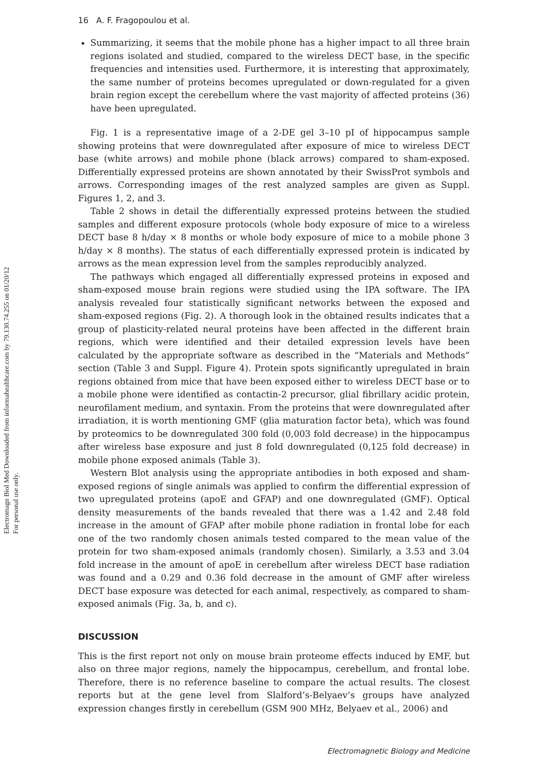Electromagn Biol Med Downloaded from informahealthcare.com by 79.130.74.255 on 01/20/12
For personal use only.
16 A. F. Fragopoulou et al.
Summarizing, it seems that the mobile phone has a higher impact to all three brain regions isolated and studied, compared to the wireless DECT base, in the specific frequencies and intensities used. Furthermore, it is interesting that approximately, the same number of proteins becomes upregulated or down-regulated for a given brain region except the cerebellum where the vast majority of affected proteins (36) have been upregulated.
Fig. 1 is a representative image of a 2-DE gel 3–10 pI of hippocampus sample showing proteins that were downregulated after exposure of mice to wireless DECT base (white arrows) and mobile phone (black arrows) compared to sham-exposed. Differentially expressed proteins are shown annotated by their SwissProt symbols and arrows. Corresponding images of the rest analyzed samples are given as Suppl. Figures 1, 2, and 3.
Table 2 shows in detail the differentially expressed proteins between the studied samples and different exposure protocols (whole body exposure of mice to a wireless DECT base 8 h/day × 8 months or whole body exposure of mice to a mobile phone 3 h/day × 8 months). The status of each differentially expressed protein is indicated by arrows as the mean expression level from the samples reproducibly analyzed.
The pathways which engaged all differentially expressed proteins in exposed and sham-exposed mouse brain regions were studied using the IPA software. The IPA analysis revealed four statistically significant networks between the exposed and sham-exposed regions (Fig. 2). A thorough look in the obtained results indicates that a group of plasticity-related neural proteins have been affected in the different brain regions, which were identified and their detailed expression levels have been calculated by the appropriate software as described in the “Materials and Methods” section (Table 3 and Suppl. Figure 4). Protein spots significantly upregulated in brain regions obtained from mice that have been exposed either to wireless DECT base or to a mobile phone were identified as contactin-2 precursor, glial fibrillary acidic protein, neurofilament medium, and syntaxin. From the proteins that were downregulated after irradiation, it is worth mentioning GMF (glia maturation factor beta), which was found by proteomics to be downregulated 300 fold (0,003 fold decrease) in the hippocampus after wireless base exposure and just 8 fold downregulated (0,125 fold decrease) in mobile phone exposed animals (Table 3).
Western Blot analysis using the appropriate antibodies in both exposed and sham-exposed regions of single animals was applied to confirm the differential expression of two upregulated proteins (apoE and GFAP) and one downregulated (GMF). Optical density measurements of the bands revealed that there was a 1.42 and 2.48 fold increase in the amount of GFAP after mobile phone radiation in frontal lobe for each one of the two randomly chosen animals tested compared to the mean value of the protein for two sham-exposed animals (randomly chosen). Similarly, a 3.53 and 3.04 fold increase in the amount of apoE in cerebellum after wireless DECT base radiation was found and a 0.29 and 0.36 fold decrease in the amount of GMF after wireless DECT base exposure was detected for each animal, respectively, as compared to sham-exposed animals (Fig. 3a, b, and c).
DISCUSSION
This is the first report not only on mouse brain proteome effects induced by EMF, but also on three major regions, namely the hippocampus, cerebellum, and frontal lobe. Therefore, there is no reference baseline to compare the actual results. The closest reports but at the gene level from Slalford’s-Belyaev’s groups have analyzed expression changes firstly in cerebellum (GSM 900 MHz, Belyaev et al., 2006) and
Electromagnetic Biology and Medicine